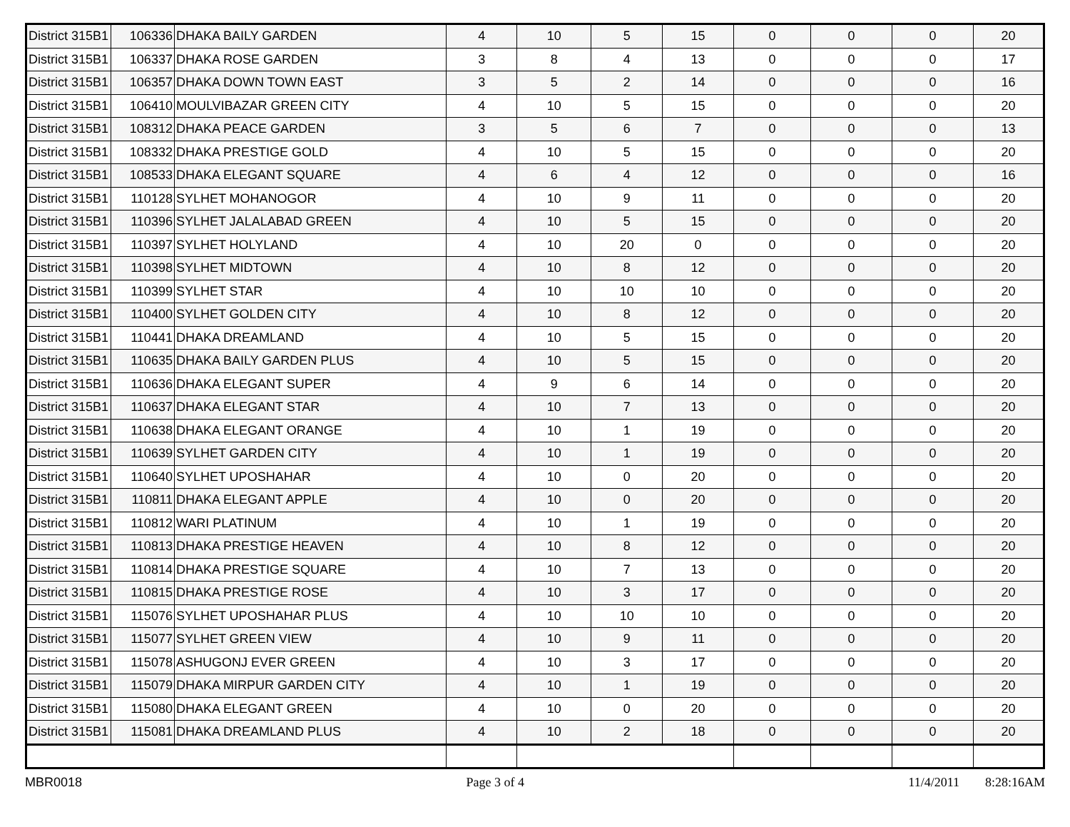| District 315B1 | 106336 | DHAKA BAILY GARDEN | 4 | 10 | 5 | 15 | 0 | 0 | 0 | 20 |
| District 315B1 | 106337 | DHAKA ROSE GARDEN | 3 | 8 | 4 | 13 | 0 | 0 | 0 | 17 |
| District 315B1 | 106357 | DHAKA DOWN TOWN EAST | 3 | 5 | 2 | 14 | 0 | 0 | 0 | 16 |
| District 315B1 | 106410 | MOULVIBAZAR GREEN CITY | 4 | 10 | 5 | 15 | 0 | 0 | 0 | 20 |
| District 315B1 | 108312 | DHAKA PEACE GARDEN | 3 | 5 | 6 | 7 | 0 | 0 | 0 | 13 |
| District 315B1 | 108332 | DHAKA PRESTIGE GOLD | 4 | 10 | 5 | 15 | 0 | 0 | 0 | 20 |
| District 315B1 | 108533 | DHAKA ELEGANT SQUARE | 4 | 6 | 4 | 12 | 0 | 0 | 0 | 16 |
| District 315B1 | 110128 | SYLHET MOHANOGOR | 4 | 10 | 9 | 11 | 0 | 0 | 0 | 20 |
| District 315B1 | 110396 | SYLHET JALALABAD GREEN | 4 | 10 | 5 | 15 | 0 | 0 | 0 | 20 |
| District 315B1 | 110397 | SYLHET HOLYLAND | 4 | 10 | 20 | 0 | 0 | 0 | 0 | 20 |
| District 315B1 | 110398 | SYLHET MIDTOWN | 4 | 10 | 8 | 12 | 0 | 0 | 0 | 20 |
| District 315B1 | 110399 | SYLHET STAR | 4 | 10 | 10 | 10 | 0 | 0 | 0 | 20 |
| District 315B1 | 110400 | SYLHET GOLDEN CITY | 4 | 10 | 8 | 12 | 0 | 0 | 0 | 20 |
| District 315B1 | 110441 | DHAKA DREAMLAND | 4 | 10 | 5 | 15 | 0 | 0 | 0 | 20 |
| District 315B1 | 110635 | DHAKA BAILY GARDEN PLUS | 4 | 10 | 5 | 15 | 0 | 0 | 0 | 20 |
| District 315B1 | 110636 | DHAKA ELEGANT SUPER | 4 | 9 | 6 | 14 | 0 | 0 | 0 | 20 |
| District 315B1 | 110637 | DHAKA ELEGANT STAR | 4 | 10 | 7 | 13 | 0 | 0 | 0 | 20 |
| District 315B1 | 110638 | DHAKA ELEGANT ORANGE | 4 | 10 | 1 | 19 | 0 | 0 | 0 | 20 |
| District 315B1 | 110639 | SYLHET GARDEN CITY | 4 | 10 | 1 | 19 | 0 | 0 | 0 | 20 |
| District 315B1 | 110640 | SYLHET UPOSHAHAR | 4 | 10 | 0 | 20 | 0 | 0 | 0 | 20 |
| District 315B1 | 110811 | DHAKA ELEGANT APPLE | 4 | 10 | 0 | 20 | 0 | 0 | 0 | 20 |
| District 315B1 | 110812 | WARI PLATINUM | 4 | 10 | 1 | 19 | 0 | 0 | 0 | 20 |
| District 315B1 | 110813 | DHAKA PRESTIGE HEAVEN | 4 | 10 | 8 | 12 | 0 | 0 | 0 | 20 |
| District 315B1 | 110814 | DHAKA PRESTIGE SQUARE | 4 | 10 | 7 | 13 | 0 | 0 | 0 | 20 |
| District 315B1 | 110815 | DHAKA PRESTIGE ROSE | 4 | 10 | 3 | 17 | 0 | 0 | 0 | 20 |
| District 315B1 | 115076 | SYLHET UPOSHAHAR PLUS | 4 | 10 | 10 | 10 | 0 | 0 | 0 | 20 |
| District 315B1 | 115077 | SYLHET GREEN VIEW | 4 | 10 | 9 | 11 | 0 | 0 | 0 | 20 |
| District 315B1 | 115078 | ASHUGONJ EVER GREEN | 4 | 10 | 3 | 17 | 0 | 0 | 0 | 20 |
| District 315B1 | 115079 | DHAKA MIRPUR GARDEN CITY | 4 | 10 | 1 | 19 | 0 | 0 | 0 | 20 |
| District 315B1 | 115080 | DHAKA ELEGANT GREEN | 4 | 10 | 0 | 20 | 0 | 0 | 0 | 20 |
| District 315B1 | 115081 | DHAKA DREAMLAND PLUS | 4 | 10 | 2 | 18 | 0 | 0 | 0 | 20 |
MBR0018 Page 3 of 4 11/4/2011 8:28:16AM